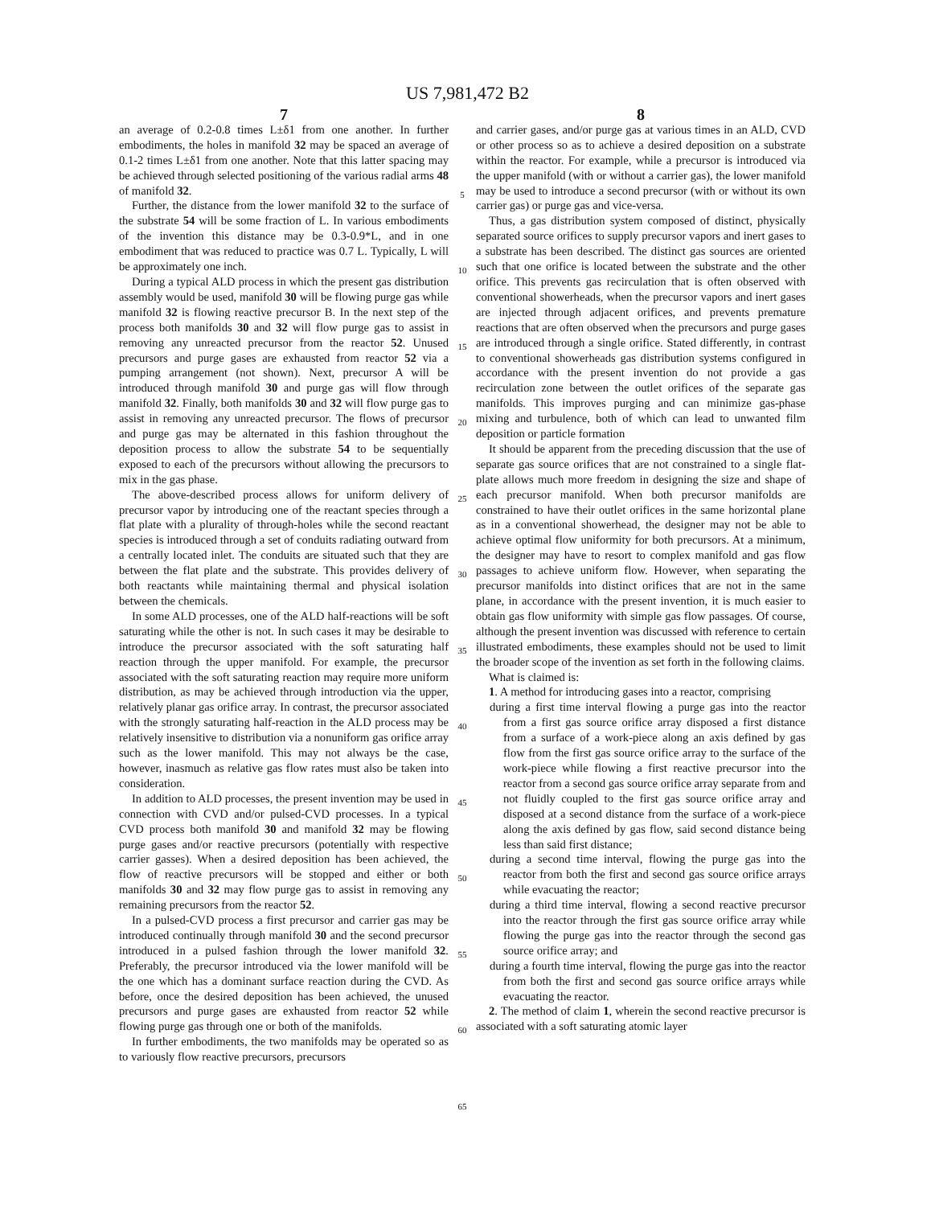US 7,981,472 B2
7
an average of 0.2-0.8 times L±δ1 from one another. In further embodiments, the holes in manifold 32 may be spaced an average of 0.1-2 times L±δ1 from one another. Note that this latter spacing may be achieved through selected positioning of the various radial arms 48 of manifold 32.
Further, the distance from the lower manifold 32 to the surface of the substrate 54 will be some fraction of L. In various embodiments of the invention this distance may be 0.3-0.9*L, and in one embodiment that was reduced to practice was 0.7 L. Typically, L will be approximately one inch.
During a typical ALD process in which the present gas distribution assembly would be used, manifold 30 will be flowing purge gas while manifold 32 is flowing reactive precursor B. In the next step of the process both manifolds 30 and 32 will flow purge gas to assist in removing any unreacted precursor from the reactor 52. Unused precursors and purge gases are exhausted from reactor 52 via a pumping arrangement (not shown). Next, precursor A will be introduced through manifold 30 and purge gas will flow through manifold 32. Finally, both manifolds 30 and 32 will flow purge gas to assist in removing any unreacted precursor. The flows of precursor and purge gas may be alternated in this fashion throughout the deposition process to allow the substrate 54 to be sequentially exposed to each of the precursors without allowing the precursors to mix in the gas phase.
The above-described process allows for uniform delivery of precursor vapor by introducing one of the reactant species through a flat plate with a plurality of through-holes while the second reactant species is introduced through a set of conduits radiating outward from a centrally located inlet. The conduits are situated such that they are between the flat plate and the substrate. This provides delivery of both reactants while maintaining thermal and physical isolation between the chemicals.
In some ALD processes, one of the ALD half-reactions will be soft saturating while the other is not. In such cases it may be desirable to introduce the precursor associated with the soft saturating half reaction through the upper manifold. For example, the precursor associated with the soft saturating reaction may require more uniform distribution, as may be achieved through introduction via the upper, relatively planar gas orifice array. In contrast, the precursor associated with the strongly saturating half-reaction in the ALD process may be relatively insensitive to distribution via a nonuniform gas orifice array such as the lower manifold. This may not always be the case, however, inasmuch as relative gas flow rates must also be taken into consideration.
In addition to ALD processes, the present invention may be used in connection with CVD and/or pulsed-CVD processes. In a typical CVD process both manifold 30 and manifold 32 may be flowing purge gases and/or reactive precursors (potentially with respective carrier gasses). When a desired deposition has been achieved, the flow of reactive precursors will be stopped and either or both manifolds 30 and 32 may flow purge gas to assist in removing any remaining precursors from the reactor 52.
In a pulsed-CVD process a first precursor and carrier gas may be introduced continually through manifold 30 and the second precursor introduced in a pulsed fashion through the lower manifold 32. Preferably, the precursor introduced via the lower manifold will be the one which has a dominant surface reaction during the CVD. As before, once the desired deposition has been achieved, the unused precursors and purge gases are exhausted from reactor 52 while flowing purge gas through one or both of the manifolds.
In further embodiments, the two manifolds may be operated so as to variously flow reactive precursors, precursors
5
10
15
20
25
30
35
40
45
50
55
60
65
8
and carrier gases, and/or purge gas at various times in an ALD, CVD or other process so as to achieve a desired deposition on a substrate within the reactor. For example, while a precursor is introduced via the upper manifold (with or without a carrier gas), the lower manifold may be used to introduce a second precursor (with or without its own carrier gas) or purge gas and vice-versa.
Thus, a gas distribution system composed of distinct, physically separated source orifices to supply precursor vapors and inert gases to a substrate has been described. The distinct gas sources are oriented such that one orifice is located between the substrate and the other orifice. This prevents gas recirculation that is often observed with conventional showerheads, when the precursor vapors and inert gases are injected through adjacent orifices, and prevents premature reactions that are often observed when the precursors and purge gases are introduced through a single orifice. Stated differently, in contrast to conventional showerheads gas distribution systems configured in accordance with the present invention do not provide a gas recirculation zone between the outlet orifices of the separate gas manifolds. This improves purging and can minimize gas-phase mixing and turbulence, both of which can lead to unwanted film deposition or particle formation
It should be apparent from the preceding discussion that the use of separate gas source orifices that are not constrained to a single flat-plate allows much more freedom in designing the size and shape of each precursor manifold. When both precursor manifolds are constrained to have their outlet orifices in the same horizontal plane as in a conventional showerhead, the designer may not be able to achieve optimal flow uniformity for both precursors. At a minimum, the designer may have to resort to complex manifold and gas flow passages to achieve uniform flow. However, when separating the precursor manifolds into distinct orifices that are not in the same plane, in accordance with the present invention, it is much easier to obtain gas flow uniformity with simple gas flow passages. Of course, although the present invention was discussed with reference to certain illustrated embodiments, these examples should not be used to limit the broader scope of the invention as set forth in the following claims.
What is claimed is:
1. A method for introducing gases into a reactor, comprising
during a first time interval flowing a purge gas into the reactor from a first gas source orifice array disposed a first distance from a surface of a work-piece along an axis defined by gas flow from the first gas source orifice array to the surface of the work-piece while flowing a first reactive precursor into the reactor from a second gas source orifice array separate from and not fluidly coupled to the first gas source orifice array and disposed at a second distance from the surface of a work-piece along the axis defined by gas flow, said second distance being less than said first distance;
during a second time interval, flowing the purge gas into the reactor from both the first and second gas source orifice arrays while evacuating the reactor;
during a third time interval, flowing a second reactive precursor into the reactor through the first gas source orifice array while flowing the purge gas into the reactor through the second gas source orifice array; and
during a fourth time interval, flowing the purge gas into the reactor from both the first and second gas source orifice arrays while evacuating the reactor.
2. The method of claim 1, wherein the second reactive precursor is associated with a soft saturating atomic layer